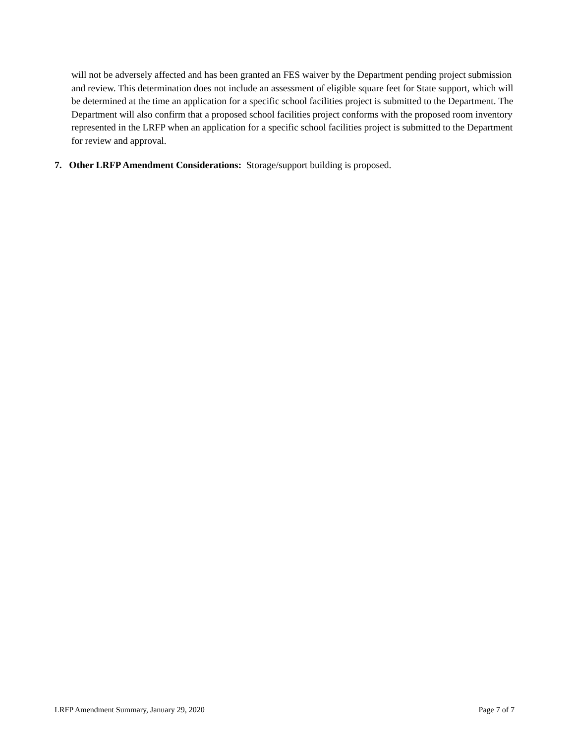will not be adversely affected and has been granted an FES waiver by the Department pending project submission and review. This determination does not include an assessment of eligible square feet for State support, which will be determined at the time an application for a specific school facilities project is submitted to the Department. The Department will also confirm that a proposed school facilities project conforms with the proposed room inventory represented in the LRFP when an application for a specific school facilities project is submitted to the Department for review and approval.
7. Other LRFP Amendment Considerations: Storage/support building is proposed.
LRFP Amendment Summary, January 29, 2020 Page 7 of 7